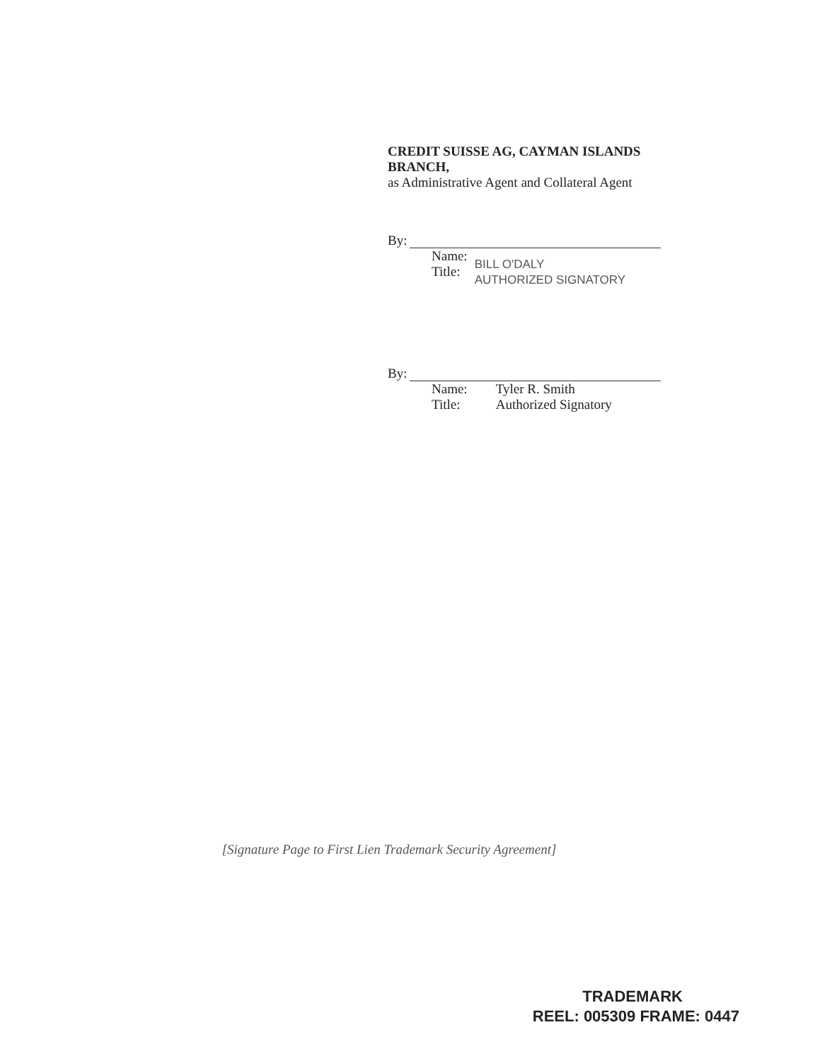CREDIT SUISSE AG, CAYMAN ISLANDS BRANCH,
as Administrative Agent and Collateral Agent
By:
Name:
Title:
BILL O'DALY
AUTHORIZED SIGNATORY
By:
Name:
Title:
Tyler R. Smith
Authorized Signatory
[Signature Page to First Lien Trademark Security Agreement]
TRADEMARK
REEL: 005309 FRAME: 0447